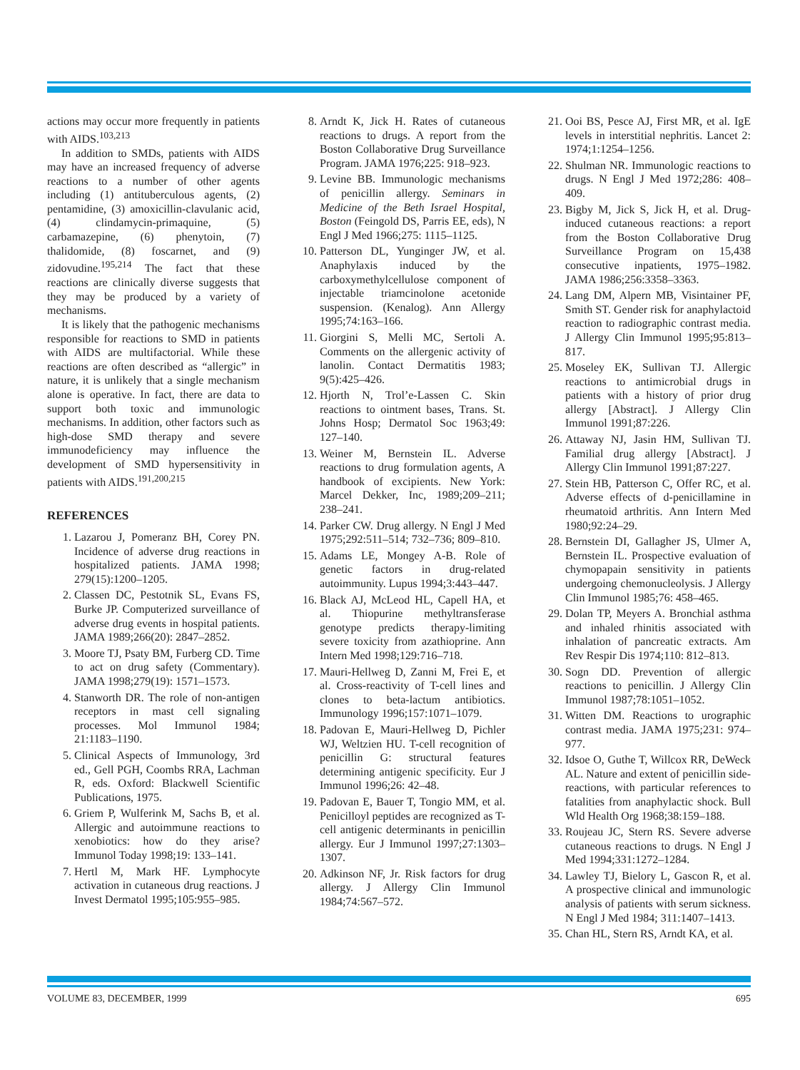actions may occur more frequently in patients with AIDS.<sup>103,213</sup>
In addition to SMDs, patients with AIDS may have an increased frequency of adverse reactions to a number of other agents including (1) antituberculous agents, (2) pentamidine, (3) amoxicillin-clavulanic acid, (4) clindamycin-primaquine, (5) carbamazepine, (6) phenytoin, (7) thalidomide, (8) foscarnet, and (9) zidovudine.<sup>195,214</sup> The fact that these reactions are clinically diverse suggests that they may be produced by a variety of mechanisms.
It is likely that the pathogenic mechanisms responsible for reactions to SMD in patients with AIDS are multifactorial. While these reactions are often described as “allergic” in nature, it is unlikely that a single mechanism alone is operative. In fact, there are data to support both toxic and immunologic mechanisms. In addition, other factors such as high-dose SMD therapy and severe immunodeficiency may influence the development of SMD hypersensitivity in patients with AIDS.<sup>191,200,215</sup>
REFERENCES
1. Lazarou J, Pomeranz BH, Corey PN. Incidence of adverse drug reactions in hospitalized patients. JAMA 1998; 279(15):1200–1205.
2. Classen DC, Pestotnik SL, Evans FS, Burke JP. Computerized surveillance of adverse drug events in hospital patients. JAMA 1989;266(20): 2847–2852.
3. Moore TJ, Psaty BM, Furberg CD. Time to act on drug safety (Commentary). JAMA 1998;279(19): 1571–1573.
4. Stanworth DR. The role of non-antigen receptors in mast cell signaling processes. Mol Immunol 1984; 21:1183–1190.
5. Clinical Aspects of Immunology, 3rd ed., Gell PGH, Coombs RRA, Lachman R, eds. Oxford: Blackwell Scientific Publications, 1975.
6. Griem P, Wulferink M, Sachs B, et al. Allergic and autoimmune reactions to xenobiotics: how do they arise? Immunol Today 1998;19: 133–141.
7. Hertl M, Mark HF. Lymphocyte activation in cutaneous drug reactions. J Invest Dermatol 1995;105:955–985.
8. Arndt K, Jick H. Rates of cutaneous reactions to drugs. A report from the Boston Collaborative Drug Surveillance Program. JAMA 1976;225: 918–923.
9. Levine BB. Immunologic mechanisms of penicillin allergy. Seminars in Medicine of the Beth Israel Hospital, Boston (Feingold DS, Parris EE, eds), N Engl J Med 1966;275: 1115–1125.
10. Patterson DL, Yunginger JW, et al. Anaphylaxis induced by the carboxymethylcellulose component of injectable triamcinolone acetonide suspension. (Kenalog). Ann Allergy 1995;74:163–166.
11. Giorgini S, Melli MC, Sertoli A. Comments on the allergenic activity of lanolin. Contact Dermatitis 1983; 9(5):425–426.
12. Hjorth N, Trol’e-Lassen C. Skin reactions to ointment bases, Trans. St. Johns Hosp; Dermatol Soc 1963;49: 127–140.
13. Weiner M, Bernstein IL. Adverse reactions to drug formulation agents, A handbook of excipients. New York: Marcel Dekker, Inc, 1989;209–211; 238–241.
14. Parker CW. Drug allergy. N Engl J Med 1975;292:511–514; 732–736; 809–810.
15. Adams LE, Mongey A-B. Role of genetic factors in drug-related autoimmunity. Lupus 1994;3:443–447.
16. Black AJ, McLeod HL, Capell HA, et al. Thiopurine methyltransferase genotype predicts therapy-limiting severe toxicity from azathioprine. Ann Intern Med 1998;129:716–718.
17. Mauri-Hellweg D, Zanni M, Frei E, et al. Cross-reactivity of T-cell lines and clones to beta-lactum antibiotics. Immunology 1996;157:1071–1079.
18. Padovan E, Mauri-Hellweg D, Pichler WJ, Weltzien HU. T-cell recognition of penicillin G: structural features determining antigenic specificity. Eur J Immunol 1996;26: 42–48.
19. Padovan E, Bauer T, Tongio MM, et al. Penicilloyl peptides are recognized as T-cell antigenic determinants in penicillin allergy. Eur J Immunol 1997;27:1303–1307.
20. Adkinson NF, Jr. Risk factors for drug allergy. J Allergy Clin Immunol 1984;74:567–572.
21. Ooi BS, Pesce AJ, First MR, et al. IgE levels in interstitial nephritis. Lancet 2: 1974;1:1254–1256.
22. Shulman NR. Immunologic reactions to drugs. N Engl J Med 1972;286: 408–409.
23. Bigby M, Jick S, Jick H, et al. Drug-induced cutaneous reactions: a report from the Boston Collaborative Drug Surveillance Program on 15,438 consecutive inpatients, 1975–1982. JAMA 1986;256:3358–3363.
24. Lang DM, Alpern MB, Visintainer PF, Smith ST. Gender risk for anaphylactoid reaction to radiographic contrast media. J Allergy Clin Immunol 1995;95:813–817.
25. Moseley EK, Sullivan TJ. Allergic reactions to antimicrobial drugs in patients with a history of prior drug allergy [Abstract]. J Allergy Clin Immunol 1991;87:226.
26. Attaway NJ, Jasin HM, Sullivan TJ. Familial drug allergy [Abstract]. J Allergy Clin Immunol 1991;87:227.
27. Stein HB, Patterson C, Offer RC, et al. Adverse effects of d-penicillamine in rheumatoid arthritis. Ann Intern Med 1980;92:24–29.
28. Bernstein DI, Gallagher JS, Ulmer A, Bernstein IL. Prospective evaluation of chymopapain sensitivity in patients undergoing chemonucleolysis. J Allergy Clin Immunol 1985;76: 458–465.
29. Dolan TP, Meyers A. Bronchial asthma and inhaled rhinitis associated with inhalation of pancreatic extracts. Am Rev Respir Dis 1974;110: 812–813.
30. Sogn DD. Prevention of allergic reactions to penicillin. J Allergy Clin Immunol 1987;78:1051–1052.
31. Witten DM. Reactions to urographic contrast media. JAMA 1975;231: 974–977.
32. Idsoe O, Guthe T, Willcox RR, DeWeck AL. Nature and extent of penicillin side-reactions, with particular references to fatalities from anaphylactic shock. Bull Wld Health Org 1968;38:159–188.
33. Roujeau JC, Stern RS. Severe adverse cutaneous reactions to drugs. N Engl J Med 1994;331:1272–1284.
34. Lawley TJ, Bielory L, Gascon R, et al. A prospective clinical and immunologic analysis of patients with serum sickness. N Engl J Med 1984; 311:1407–1413.
35. Chan HL, Stern RS, Arndt KA, et al.
VOLUME 83, DECEMBER, 1999 695